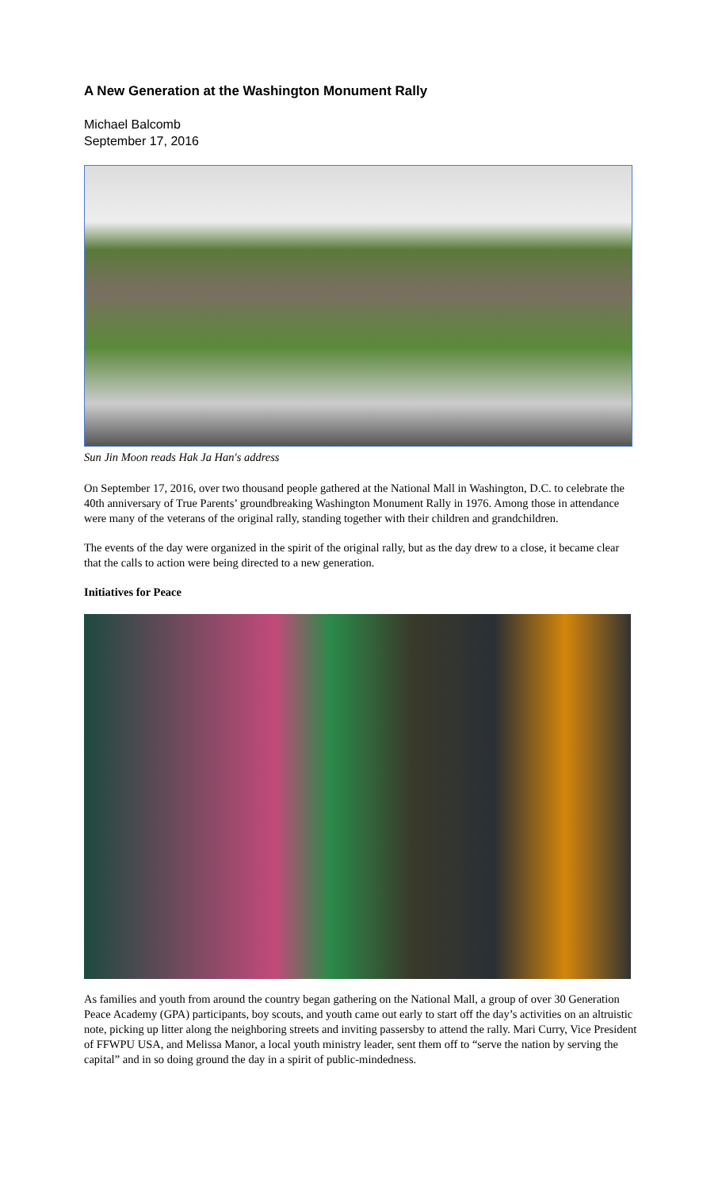A New Generation at the Washington Monument Rally
Michael Balcomb
September 17, 2016
Sun Jin Moon reads Hak Ja Han's address
On September 17, 2016, over two thousand people gathered at the National Mall in Washington, D.C. to celebrate the 40th anniversary of True Parents’ groundbreaking Washington Monument Rally in 1976. Among those in attendance were many of the veterans of the original rally, standing together with their children and grandchildren.
The events of the day were organized in the spirit of the original rally, but as the day drew to a close, it became clear that the calls to action were being directed to a new generation.
Initiatives for Peace
As families and youth from around the country began gathering on the National Mall, a group of over 30 Generation Peace Academy (GPA) participants, boy scouts, and youth came out early to start off the day’s activities on an altruistic note, picking up litter along the neighboring streets and inviting passersby to attend the rally. Mari Curry, Vice President of FFWPU USA, and Melissa Manor, a local youth ministry leader, sent them off to “serve the nation by serving the capital” and in so doing ground the day in a spirit of public-mindedness.